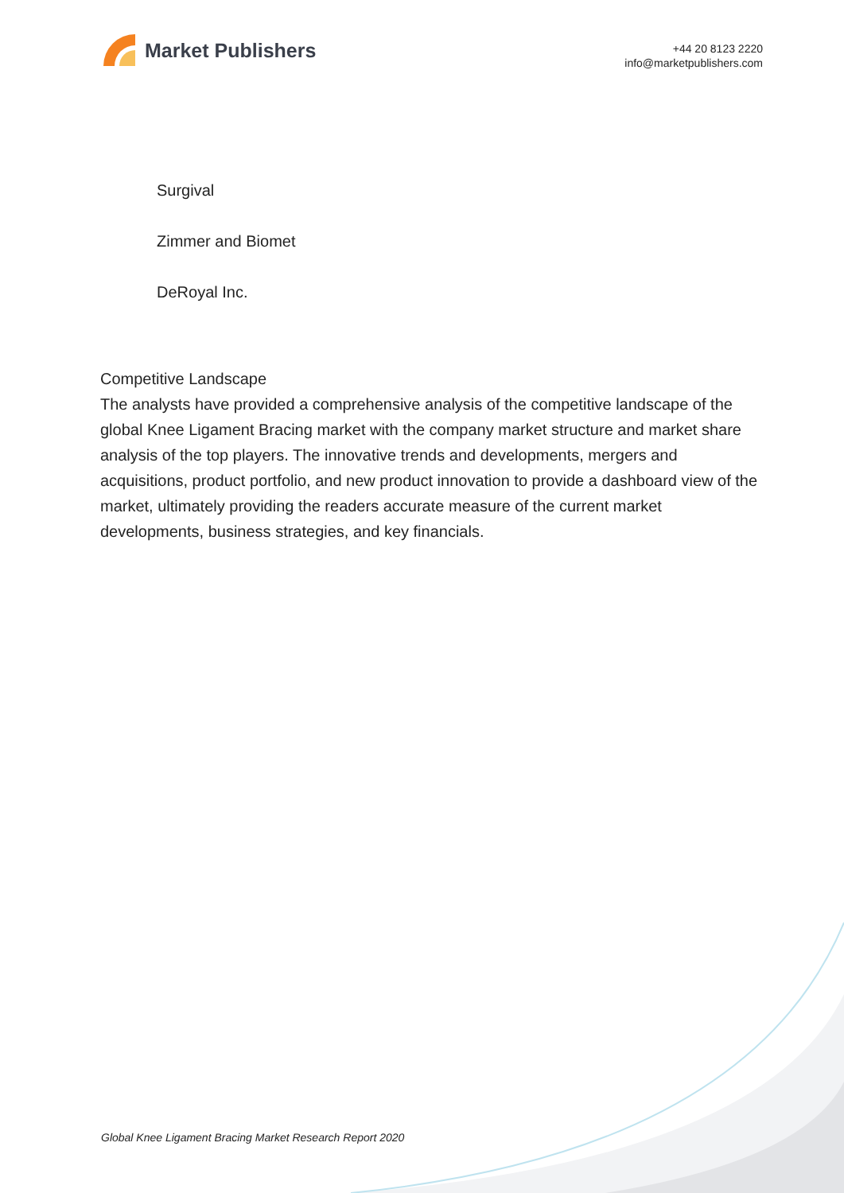Market Publishers
+44 20 8123 2220
info@marketpublishers.com
Surgival
Zimmer and Biomet
DeRoyal Inc.
Competitive Landscape
The analysts have provided a comprehensive analysis of the competitive landscape of the global Knee Ligament Bracing market with the company market structure and market share analysis of the top players. The innovative trends and developments, mergers and acquisitions, product portfolio, and new product innovation to provide a dashboard view of the market, ultimately providing the readers accurate measure of the current market developments, business strategies, and key financials.
Global Knee Ligament Bracing Market Research Report 2020